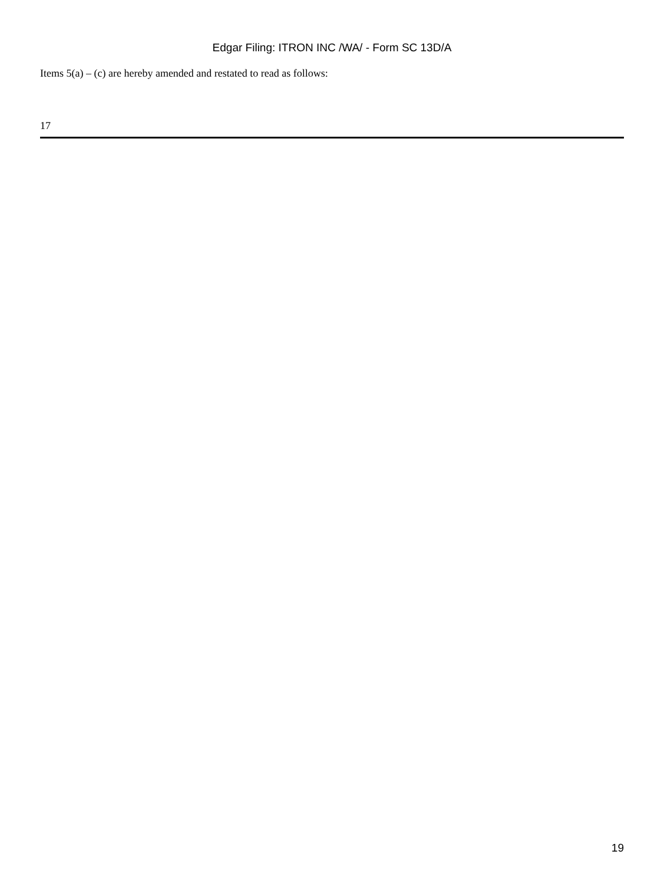Edgar Filing: ITRON INC /WA/ - Form SC 13D/A
Items 5(a) – (c) are hereby amended and restated to read as follows:
17
19